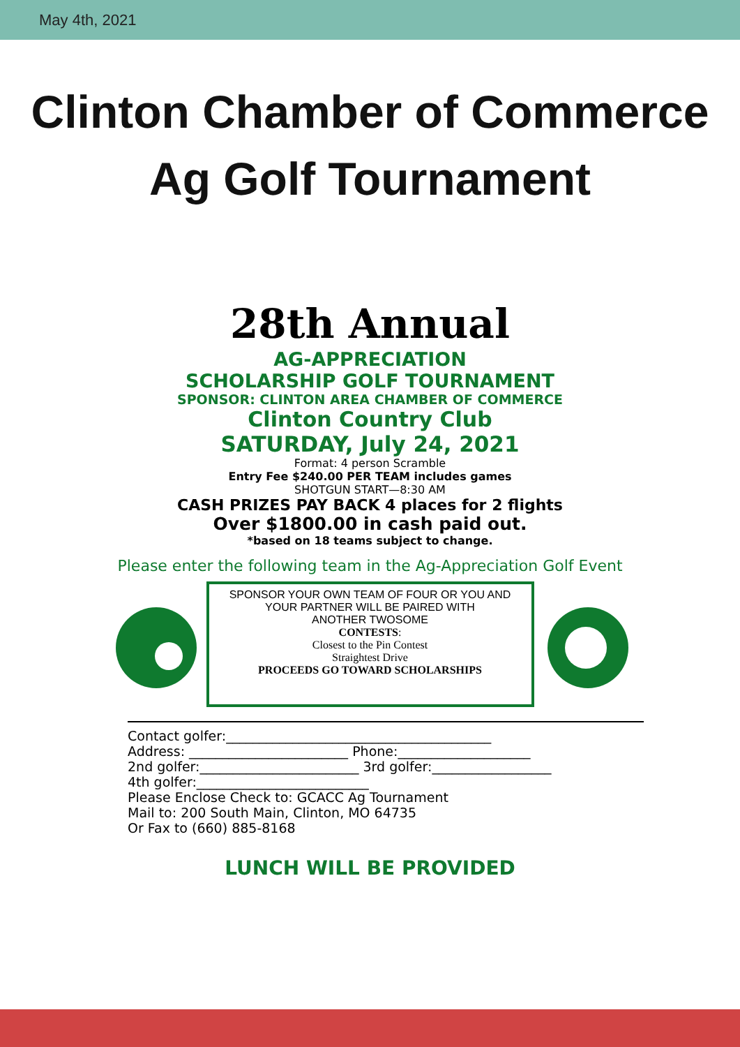May 4th, 2021
Clinton Chamber of Commerce
Ag Golf Tournament
28th Annual
AG-APPRECIATION
SCHOLARSHIP GOLF TOURNAMENT
SPONSOR: CLINTON AREA CHAMBER OF COMMERCE
Clinton Country Club
SATURDAY, July 24, 2021
Format: 4 person Scramble
Entry Fee $240.00 PER TEAM includes games
SHOTGUN START—8:30 AM
CASH PRIZES PAY BACK 4 places for 2 flights
Over $1800.00 in cash paid out.
*based on 18 teams subject to change.
Please enter the following team in the Ag-Appreciation Golf Event
SPONSOR YOUR OWN TEAM OF FOUR OR YOU AND
YOUR PARTNER WILL BE PAIRED WITH
ANOTHER TWOSOME
CONTESTS:
Closest to the Pin Contest
Straightest Drive
PROCEEDS GO TOWARD SCHOLARSHIPS
Contact golfer:________________________________________
Address: ________________________ Phone:____________________
2nd golfer:________________________ 3rd golfer:__________________
4th golfer:__________________________
Please Enclose Check to: GCACC Ag Tournament
Mail to: 200 South Main, Clinton, MO 64735
Or Fax to (660) 885-8168
LUNCH WILL BE PROVIDED